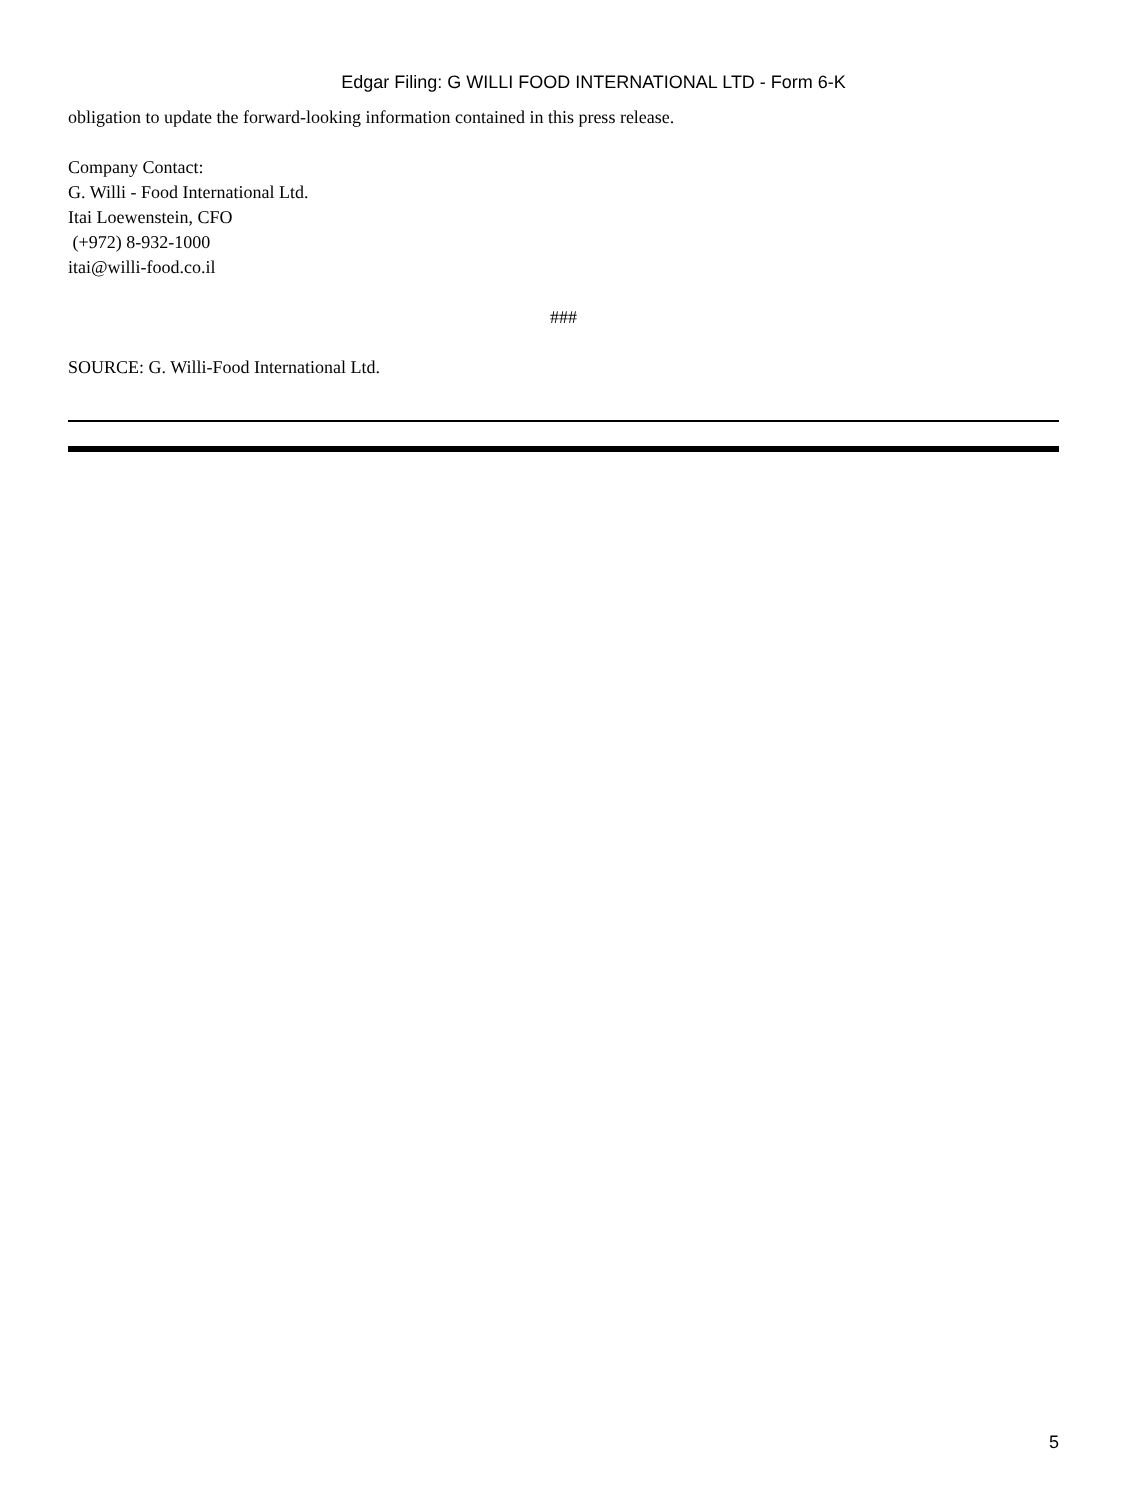Edgar Filing: G WILLI FOOD INTERNATIONAL LTD - Form 6-K
obligation to update the forward-looking information contained in this press release.
Company Contact:
G. Willi - Food International Ltd.
Itai Loewenstein, CFO
(+972) 8-932-1000
itai@willi-food.co.il
###
SOURCE: G. Willi-Food International Ltd.
5